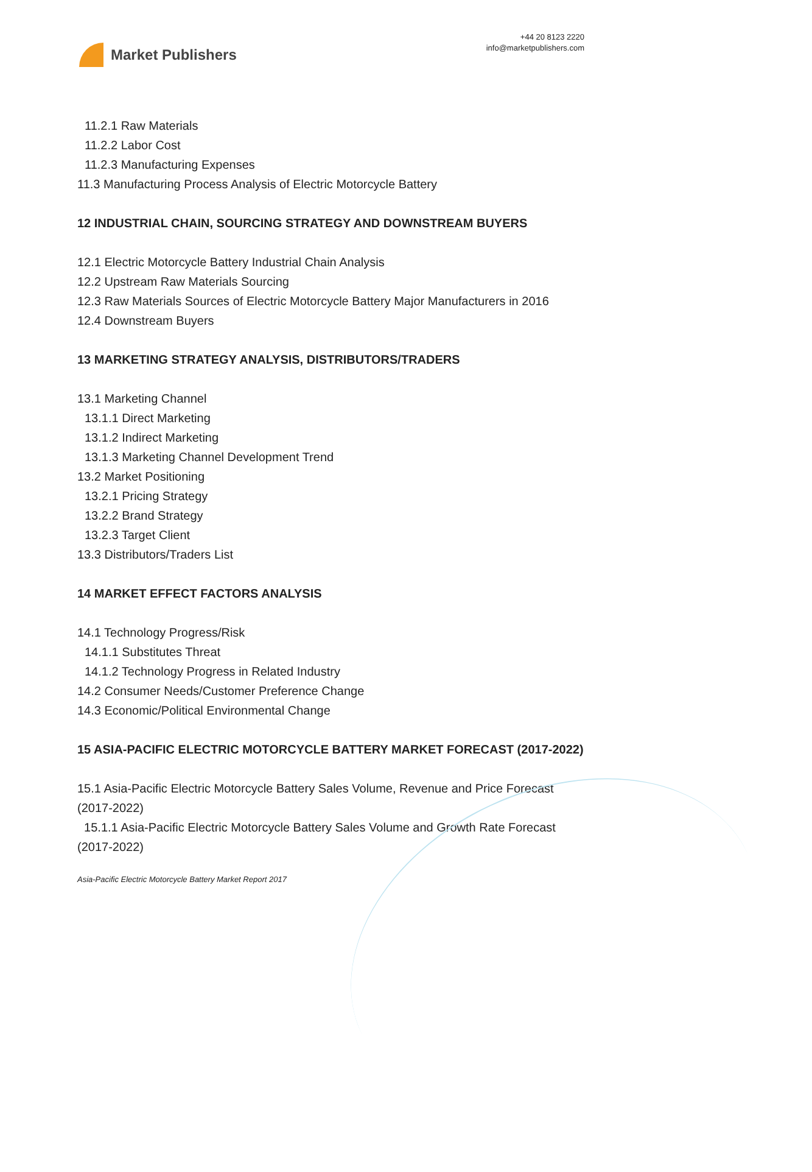Market Publishers
+44 20 8123 2220
info@marketpublishers.com
11.2.1 Raw Materials
11.2.2 Labor Cost
11.2.3 Manufacturing Expenses
11.3 Manufacturing Process Analysis of Electric Motorcycle Battery
12 INDUSTRIAL CHAIN, SOURCING STRATEGY AND DOWNSTREAM BUYERS
12.1 Electric Motorcycle Battery Industrial Chain Analysis
12.2 Upstream Raw Materials Sourcing
12.3 Raw Materials Sources of Electric Motorcycle Battery Major Manufacturers in 2016
12.4 Downstream Buyers
13 MARKETING STRATEGY ANALYSIS, DISTRIBUTORS/TRADERS
13.1 Marketing Channel
13.1.1 Direct Marketing
13.1.2 Indirect Marketing
13.1.3 Marketing Channel Development Trend
13.2 Market Positioning
13.2.1 Pricing Strategy
13.2.2 Brand Strategy
13.2.3 Target Client
13.3 Distributors/Traders List
14 MARKET EFFECT FACTORS ANALYSIS
14.1 Technology Progress/Risk
14.1.1 Substitutes Threat
14.1.2 Technology Progress in Related Industry
14.2 Consumer Needs/Customer Preference Change
14.3 Economic/Political Environmental Change
15 ASIA-PACIFIC ELECTRIC MOTORCYCLE BATTERY MARKET FORECAST (2017-2022)
15.1 Asia-Pacific Electric Motorcycle Battery Sales Volume, Revenue and Price Forecast (2017-2022)
15.1.1 Asia-Pacific Electric Motorcycle Battery Sales Volume and Growth Rate Forecast (2017-2022)
Asia-Pacific Electric Motorcycle Battery Market Report 2017